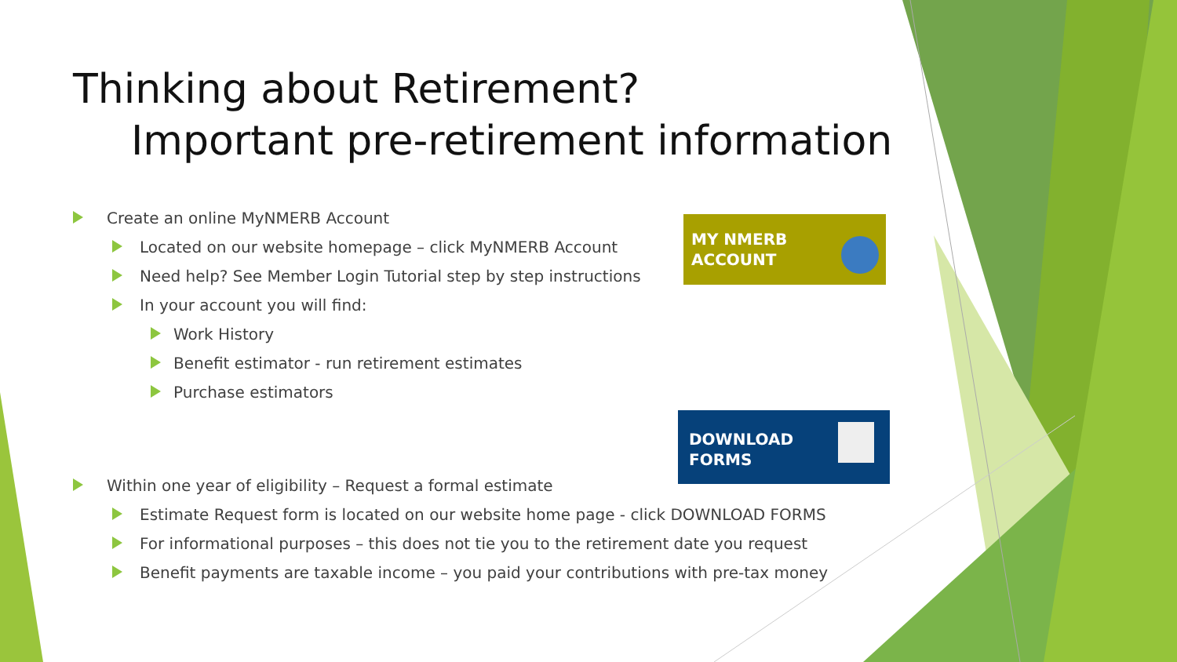MY NMERB
ACCOUNT
DOWNLOAD
FORMS
Thinking about Retirement?
Important pre-retirement information
Create an online MyNMERB Account
Located on our website homepage – click MyNMERB Account
Need help? See Member Login Tutorial step by step instructions
In your account you will find:
Work History
Benefit estimator - run retirement estimates
Purchase estimators
Within one year of eligibility – Request a formal estimate
Estimate Request form is located on our website home page - click DOWNLOAD FORMS
For informational purposes – this does not tie you to the retirement date you request
Benefit payments are taxable income – you paid your contributions with pre-tax money